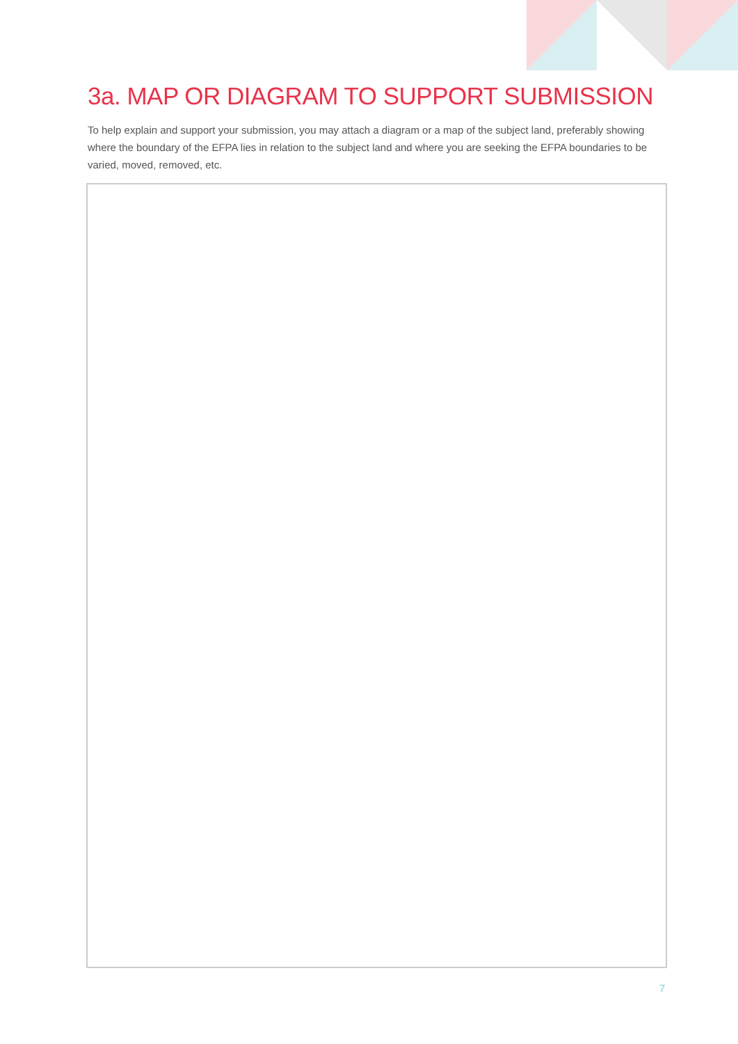3a. MAP OR DIAGRAM TO SUPPORT SUBMISSION
To help explain and support your submission, you may attach a diagram or a map of the subject land, preferably showing where the boundary of the EFPA lies in relation to the subject land and where you are seeking the EFPA boundaries to be varied, moved, removed, etc.
7